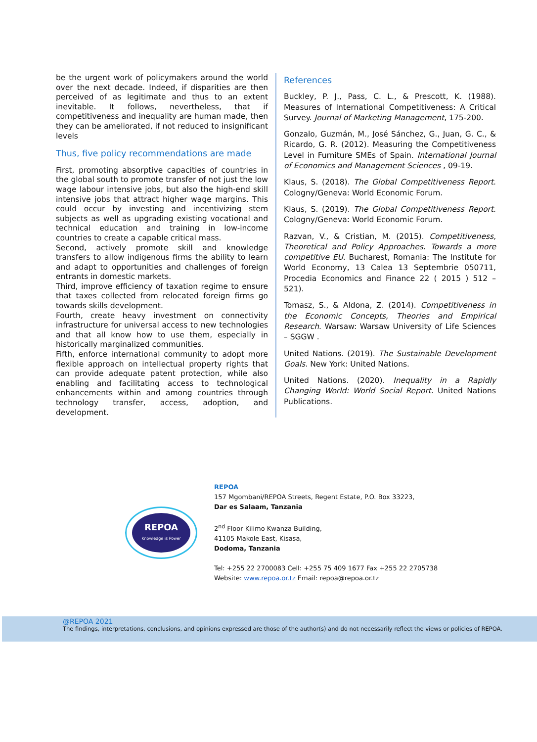be the urgent work of policymakers around the world over the next decade. Indeed, if disparities are then perceived of as legitimate and thus to an extent inevitable. It follows, nevertheless, that if competitiveness and inequality are human made, then they can be ameliorated, if not reduced to insignificant levels
Thus, five policy recommendations are made
First, promoting absorptive capacities of countries in the global south to promote transfer of not just the low wage labour intensive jobs, but also the high-end skill intensive jobs that attract higher wage margins. This could occur by investing and incentivizing stem subjects as well as upgrading existing vocational and technical education and training in low-income countries to create a capable critical mass.
Second, actively promote skill and knowledge transfers to allow indigenous firms the ability to learn and adapt to opportunities and challenges of foreign entrants in domestic markets.
Third, improve efficiency of taxation regime to ensure that taxes collected from relocated foreign firms go towards skills development.
Fourth, create heavy investment on connectivity infrastructure for universal access to new technologies and that all know how to use them, especially in historically marginalized communities.
Fifth, enforce international community to adopt more flexible approach on intellectual property rights that can provide adequate patent protection, while also enabling and facilitating access to technological enhancements within and among countries through technology transfer, access, adoption, and development.
References
Buckley, P. J., Pass, C. L., & Prescott, K. (1988). Measures of International Competitiveness: A Critical Survey. Journal of Marketing Management, 175-200.
Gonzalo, Guzmán, M., José Sánchez, G., Juan, G. C., & Ricardo, G. R. (2012). Measuring the Competitiveness Level in Furniture SMEs of Spain. International Journal of Economics and Management Sciences , 09-19.
Klaus, S. (2018). The Global Competitiveness Report. Cologny/Geneva: World Economic Forum.
Klaus, S. (2019). The Global Competitiveness Report. Cologny/Geneva: World Economic Forum.
Razvan, V., & Cristian, M. (2015). Competitiveness, Theoretical and Policy Approaches. Towards a more competitive EU. Bucharest, Romania: The Institute for World Economy, 13 Calea 13 Septembrie 050711, Procedia Economics and Finance 22 ( 2015 ) 512 – 521).
Tomasz, S., & Aldona, Z. (2014). Competitiveness in the Economic Concepts, Theories and Empirical Research. Warsaw: Warsaw University of Life Sciences – SGGW .
United Nations. (2019). The Sustainable Development Goals. New York: United Nations.
United Nations. (2020). Inequality in a Rapidly Changing World: World Social Report. United Nations Publications.
REPOA
Knowledge is Power
REPOA
157 Mgombani/REPOA Streets, Regent Estate, P.O. Box 33223,
Dar es Salaam, Tanzania
2<sup>nd</sup> Floor Kilimo Kwanza Building,
41105 Makole East, Kisasa,
Dodoma, Tanzania
Tel: +255 22 2700083 Cell: +255 75 409 1677 Fax +255 22 2705738
Website: www.repoa.or.tz Email: repoa@repoa.or.tz
@REPOA 2021
The findings, interpretations, conclusions, and opinions expressed are those of the author(s) and do not necessarily reflect the views or policies of REPOA.